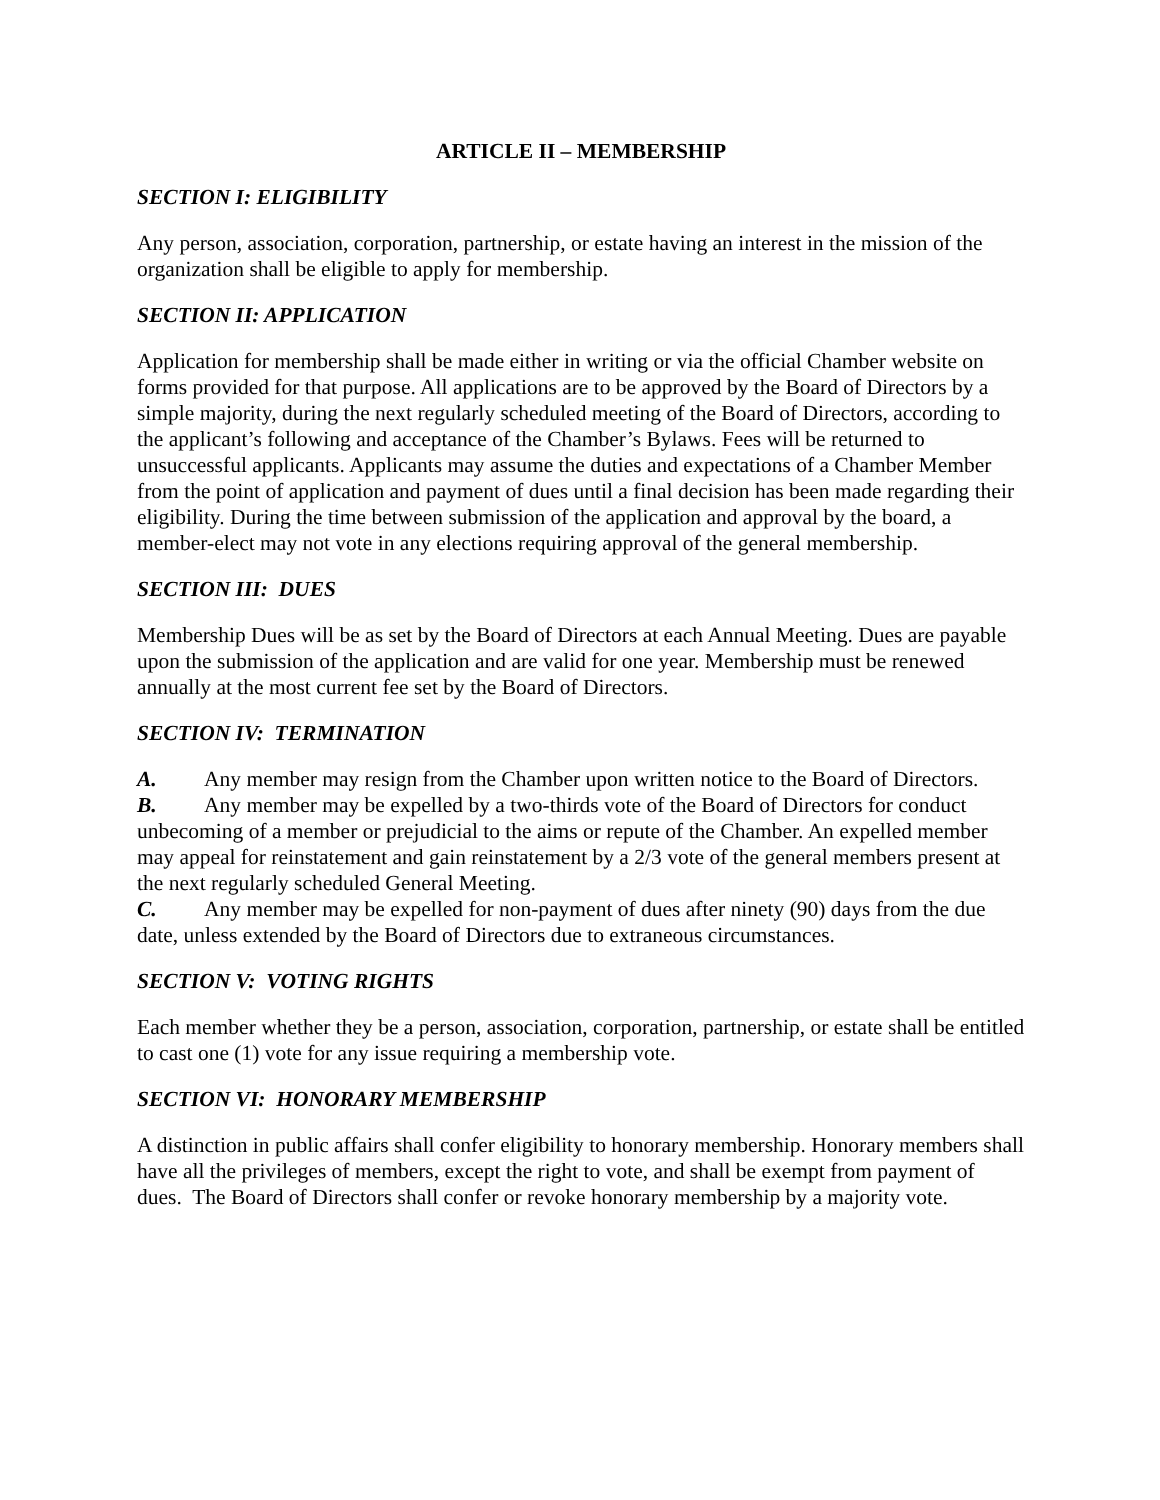ARTICLE II – MEMBERSHIP
SECTION I: ELIGIBILITY
Any person, association, corporation, partnership, or estate having an interest in the mission of the organization shall be eligible to apply for membership.
SECTION II: APPLICATION
Application for membership shall be made either in writing or via the official Chamber website on forms provided for that purpose. All applications are to be approved by the Board of Directors by a simple majority, during the next regularly scheduled meeting of the Board of Directors, according to the applicant’s following and acceptance of the Chamber’s Bylaws. Fees will be returned to unsuccessful applicants. Applicants may assume the duties and expectations of a Chamber Member from the point of application and payment of dues until a final decision has been made regarding their eligibility. During the time between submission of the application and approval by the board, a member-elect may not vote in any elections requiring approval of the general membership.
SECTION III: DUES
Membership Dues will be as set by the Board of Directors at each Annual Meeting. Dues are payable upon the submission of the application and are valid for one year. Membership must be renewed annually at the most current fee set by the Board of Directors.
SECTION IV: TERMINATION
A. Any member may resign from the Chamber upon written notice to the Board of Directors.
B. Any member may be expelled by a two-thirds vote of the Board of Directors for conduct unbecoming of a member or prejudicial to the aims or repute of the Chamber. An expelled member may appeal for reinstatement and gain reinstatement by a 2/3 vote of the general members present at the next regularly scheduled General Meeting.
C. Any member may be expelled for non-payment of dues after ninety (90) days from the due date, unless extended by the Board of Directors due to extraneous circumstances.
SECTION V: VOTING RIGHTS
Each member whether they be a person, association, corporation, partnership, or estate shall be entitled to cast one (1) vote for any issue requiring a membership vote.
SECTION VI: HONORARY MEMBERSHIP
A distinction in public affairs shall confer eligibility to honorary membership. Honorary members shall have all the privileges of members, except the right to vote, and shall be exempt from payment of dues. The Board of Directors shall confer or revoke honorary membership by a majority vote.